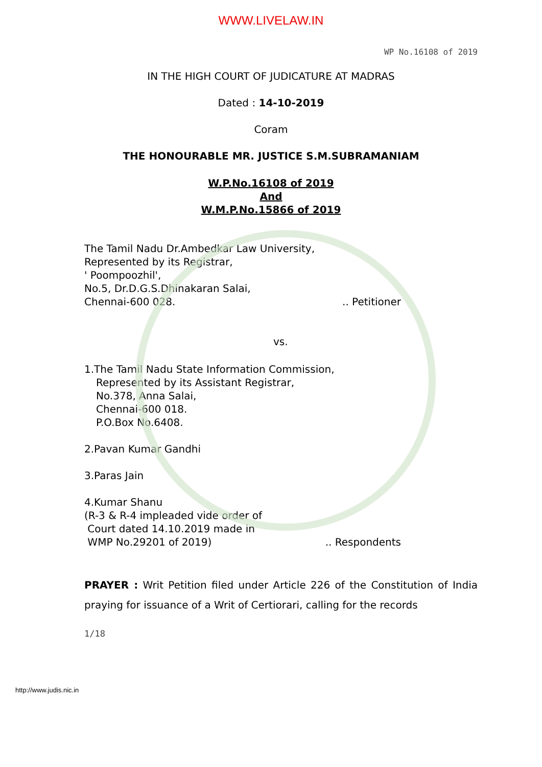WWW.LIVELAW.IN
WP No.16108 of 2019
IN THE HIGH COURT OF JUDICATURE AT MADRAS
Dated : 14-10-2019
Coram
THE HONOURABLE MR. JUSTICE S.M.SUBRAMANIAM
W.P.No.16108 of 2019
And
W.M.P.No.15866 of 2019
The Tamil Nadu Dr.Ambedkar Law University,
Represented by its Registrar,
' Poompoozhil',
No.5, Dr.D.G.S.Dhinakaran Salai,
Chennai-600 028... Petitioner
vs.
1.The Tamil Nadu State Information Commission,
Represented by its Assistant Registrar,
No.378, Anna Salai,
Chennai-600 018.
P.O.Box No.6408.
2.Pavan Kumar Gandhi
3.Paras Jain
4.Kumar Shanu
(R-3 & R-4 impleaded vide order of
Court dated 14.10.2019 made in
WMP No.29201 of 2019).. Respondents
PRAYER : Writ Petition filed under Article 226 of the Constitution of India praying for issuance of a Writ of Certiorari, calling for the records
1/18
http://www.judis.nic.in